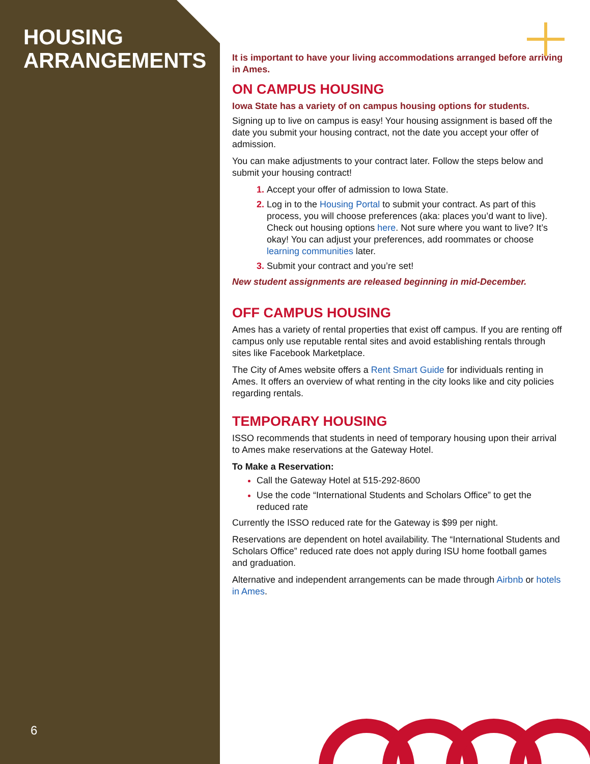HOUSING
ARRANGEMENTS
6
It is important to have your living accommodations arranged before arriving in Ames.
ON CAMPUS HOUSING
Iowa State has a variety of on campus housing options for students.
Signing up to live on campus is easy! Your housing assignment is based off the date you submit your housing contract, not the date you accept your offer of admission.
You can make adjustments to your contract later. Follow the steps below and submit your housing contract!
Accept your offer of admission to Iowa State.
Log in to the Housing Portal to submit your contract. As part of this process, you will choose preferences (aka: places you’d want to live). Check out housing options here. Not sure where you want to live? It’s okay! You can adjust your preferences, add roommates or choose learning communities later.
Submit your contract and you’re set!
New student assignments are released beginning in mid-December.
OFF CAMPUS HOUSING
Ames has a variety of rental properties that exist off campus. If you are renting off campus only use reputable rental sites and avoid establishing rentals through sites like Facebook Marketplace.
The City of Ames website offers a Rent Smart Guide for individuals renting in Ames. It offers an overview of what renting in the city looks like and city policies regarding rentals.
TEMPORARY HOUSING
ISSO recommends that students in need of temporary housing upon their arrival to Ames make reservations at the Gateway Hotel.
To Make a Reservation:
Call the Gateway Hotel at 515-292-8600
Use the code “International Students and Scholars Office” to get the reduced rate
Currently the ISSO reduced rate for the Gateway is $99 per night.
Reservations are dependent on hotel availability. The “International Students and Scholars Office” reduced rate does not apply during ISU home football games and graduation.
Alternative and independent arrangements can be made through Airbnb or hotels in Ames.